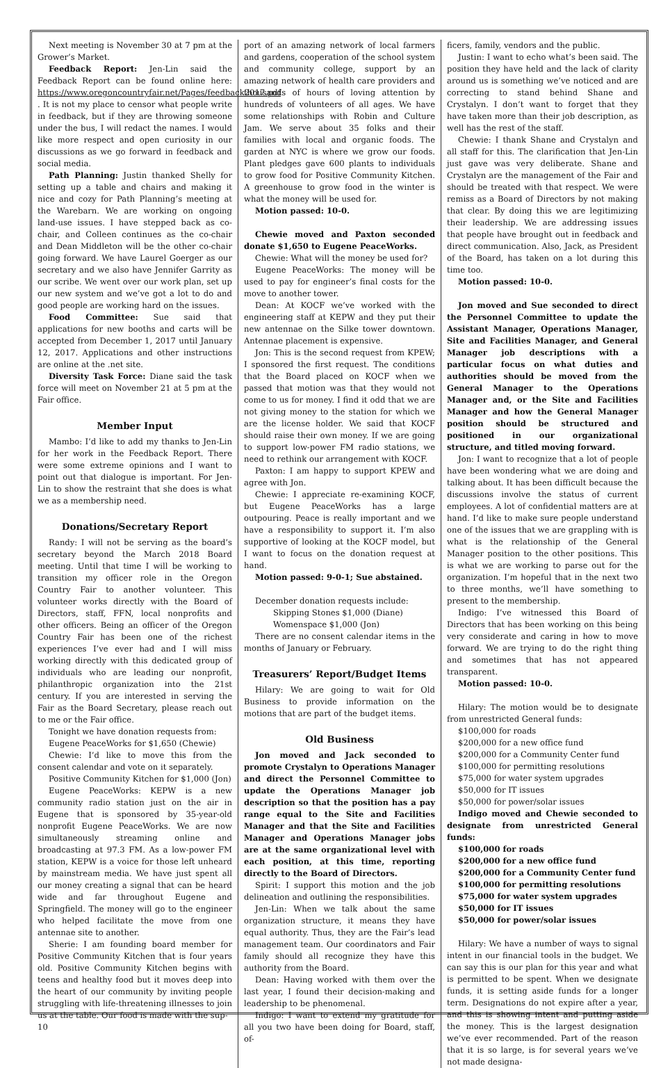Next meeting is November 30 at 7 pm at the Grower’s Market.
Feedback Report: Jen-Lin said the Feedback Report can be found online here: https://www.oregoncountryfair.net/Pages/feedback2017.pdf . It is not my place to censor what people write in feedback, but if they are throwing someone under the bus, I will redact the names. I would like more respect and open curiosity in our discussions as we go forward in feedback and social media.
Path Planning: Justin thanked Shelly for setting up a table and chairs and making it nice and cozy for Path Planning’s meeting at the Warebarn. We are working on ongoing land-use issues. I have stepped back as co-chair, and Colleen continues as the co-chair and Dean Middleton will be the other co-chair going forward. We have Laurel Goerger as our secretary and we also have Jennifer Garrity as our scribe. We went over our work plan, set up our new system and we’ve got a lot to do and good people are working hard on the issues.
Food Committee: Sue said that applications for new booths and carts will be accepted from December 1, 2017 until January 12, 2017. Applications and other instructions are online at the .net site.
Diversity Task Force: Diane said the task force will meet on November 21 at 5 pm at the Fair office.
Member Input
Mambo: I’d like to add my thanks to Jen-Lin for her work in the Feedback Report. There were some extreme opinions and I want to point out that dialogue is important. For Jen-Lin to show the restraint that she does is what we as a membership need.
Donations/Secretary Report
Randy: I will not be serving as the board’s secretary beyond the March 2018 Board meeting. Until that time I will be working to transition my officer role in the Oregon Country Fair to another volunteer. This volunteer works directly with the Board of Directors, staff, FFN, local nonprofits and other officers. Being an officer of the Oregon Country Fair has been one of the richest experiences I’ve ever had and I will miss working directly with this dedicated group of individuals who are leading our nonprofit, philanthropic organization into the 21st century. If you are interested in serving the Fair as the Board Secretary, please reach out to me or the Fair office.
Tonight we have donation requests from:
Eugene PeaceWorks for $1,650 (Chewie)
Chewie: I’d like to move this from the consent calendar and vote on it separately.
Positive Community Kitchen for $1,000 (Jon)
Eugene PeaceWorks: KEPW is a new community radio station just on the air in Eugene that is sponsored by 35-year-old nonprofit Eugene PeaceWorks. We are now simultaneously streaming online and broadcasting at 97.3 FM. As a low-power FM station, KEPW is a voice for those left unheard by mainstream media. We have just spent all our money creating a signal that can be heard wide and far throughout Eugene and Springfield. The money will go to the engineer who helped facilitate the move from one antennae site to another.
Sherie: I am founding board member for Positive Community Kitchen that is four years old. Positive Community Kitchen begins with teens and healthy food but it moves deep into the heart of our community by inviting people struggling with life-threatening illnesses to join us at the table. Our food is made with the sup-
10
port of an amazing network of local farmers and gardens, cooperation of the school system and community college, support by an amazing network of health care providers and thousands of hours of loving attention by hundreds of volunteers of all ages. We have some relationships with Robin and Culture Jam. We serve about 35 folks and their families with local and organic foods. The garden at NYC is where we grow our foods. Plant pledges gave 600 plants to individuals to grow food for Positive Community Kitchen. A greenhouse to grow food in the winter is what the money will be used for.
Motion passed: 10-0.
Chewie moved and Paxton seconded donate $1,650 to Eugene PeaceWorks.
Chewie: What will the money be used for?
Eugene PeaceWorks: The money will be used to pay for engineer’s final costs for the move to another tower.
Dean: At KOCF we’ve worked with the engineering staff at KEPW and they put their new antennae on the Silke tower downtown. Antennae placement is expensive.
Jon: This is the second request from KPEW; I sponsored the first request. The conditions that the Board placed on KOCF when we passed that motion was that they would not come to us for money. I find it odd that we are not giving money to the station for which we are the license holder. We said that KOCF should raise their own money. If we are going to support low-power FM radio stations, we need to rethink our arrangement with KOCF.
Paxton: I am happy to support KPEW and agree with Jon.
Chewie: I appreciate re-examining KOCF, but Eugene PeaceWorks has a large outpouring. Peace is really important and we have a responsibility to support it. I’m also supportive of looking at the KOCF model, but I want to focus on the donation request at hand.
Motion passed: 9-0-1; Sue abstained.
December donation requests include:
Skipping Stones $1,000 (Diane)
Womenspace $1,000 (Jon)
There are no consent calendar items in the months of January or February.
Treasurers’ Report/Budget Items
Hilary: We are going to wait for Old Business to provide information on the motions that are part of the budget items.
Old Business
Jon moved and Jack seconded to promote Crystalyn to Operations Manager and direct the Personnel Committee to update the Operations Manager job description so that the position has a pay range equal to the Site and Facilities Manager and that the Site and Facilities Manager and Operations Manager jobs are at the same organizational level with each position, at this time, reporting directly to the Board of Directors.
Spirit: I support this motion and the job delineation and outlining the responsibilities.
Jen-Lin: When we talk about the same organization structure, it means they have equal authority. Thus, they are the Fair’s lead management team. Our coordinators and Fair family should all recognize they have this authority from the Board.
Dean: Having worked with them over the last year, I found their decision-making and leadership to be phenomenal.
Indigo: I want to extend my gratitude for all you two have been doing for Board, staff, of-
ficers, family, vendors and the public.
Justin: I want to echo what’s been said. The position they have held and the lack of clarity around us is something we’ve noticed and are correcting to stand behind Shane and Crystalyn. I don’t want to forget that they have taken more than their job description, as well has the rest of the staff.
Chewie: I thank Shane and Crystalyn and all staff for this. The clarification that Jen-Lin just gave was very deliberate. Shane and Crystalyn are the management of the Fair and should be treated with that respect. We were remiss as a Board of Directors by not making that clear. By doing this we are legitimizing their leadership. We are addressing issues that people have brought out in feedback and direct communication. Also, Jack, as President of the Board, has taken on a lot during this time too.
Motion passed: 10-0.
Jon moved and Sue seconded to direct the Personnel Committee to update the Assistant Manager, Operations Manager, Site and Facilities Manager, and General Manager job descriptions with a particular focus on what duties and authorities should be moved from the General Manager to the Operations Manager and, or the Site and Facilities Manager and how the General Manager position should be structured and positioned in our organizational structure, and titled moving forward.
Jon: I want to recognize that a lot of people have been wondering what we are doing and talking about. It has been difficult because the discussions involve the status of current employees. A lot of confidential matters are at hand. I’d like to make sure people understand one of the issues that we are grappling with is what is the relationship of the General Manager position to the other positions. This is what we are working to parse out for the organization. I’m hopeful that in the next two to three months, we’ll have something to present to the membership.
Indigo: I’ve witnessed this Board of Directors that has been working on this being very considerate and caring in how to move forward. We are trying to do the right thing and sometimes that has not appeared transparent.
Motion passed: 10-0.
Hilary: The motion would be to designate from unrestricted General funds:
$100,000 for roads
$200,000 for a new office fund
$200,000 for a Community Center fund
$100,000 for permitting resolutions
$75,000 for water system upgrades
$50,000 for IT issues
$50,000 for power/solar issues
Indigo moved and Chewie seconded to designate from unrestricted General funds:
$100,000 for roads
$200,000 for a new office fund
$200,000 for a Community Center fund
$100,000 for permitting resolutions
$75,000 for water system upgrades
$50,000 for IT issues
$50,000 for power/solar issues
Hilary: We have a number of ways to signal intent in our financial tools in the budget. We can say this is our plan for this year and what is permitted to be spent. When we designate funds, it is setting aside funds for a longer term. Designations do not expire after a year, and this is showing intent and putting aside the money. This is the largest designation we’ve ever recommended. Part of the reason that it is so large, is for several years we’ve not made designa-